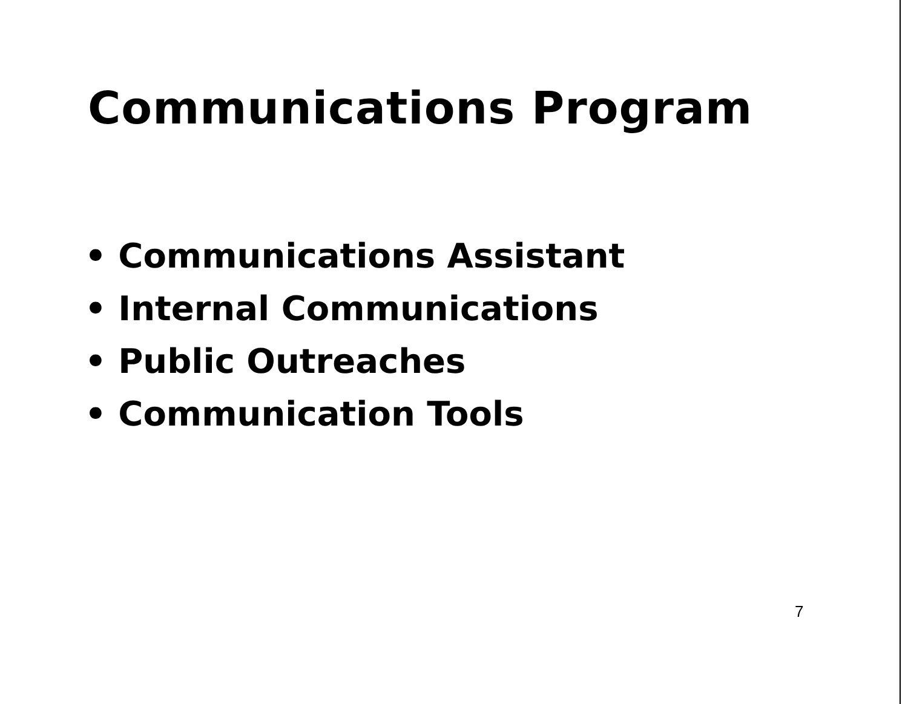Communications Program
• Communications Assistant
• Internal Communications
• Public Outreaches
• Communication Tools
7